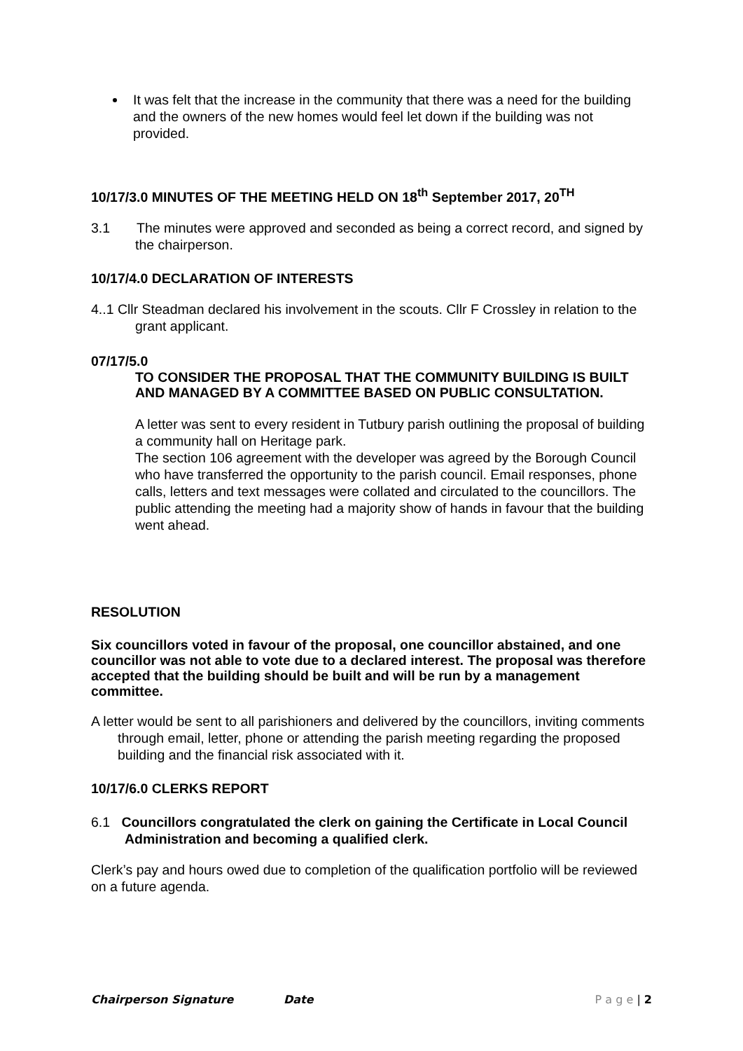It was felt that the increase in the community that there was a need for the building and the owners of the new homes would feel let down if the building was not provided.
10/17/3.0 MINUTES OF THE MEETING HELD ON 18<sup>th</sup> September 2017, 20<sup>TH</sup>
3.1 The minutes were approved and seconded as being a correct record, and signed by the chairperson.
10/17/4.0 DECLARATION OF INTERESTS
4..1 Cllr Steadman declared his involvement in the scouts. Cllr F Crossley in relation to the grant applicant.
07/17/5.0
TO CONSIDER THE PROPOSAL THAT THE COMMUNITY BUILDING IS BUILT AND MANAGED BY A COMMITTEE BASED ON PUBLIC CONSULTATION.
A letter was sent to every resident in Tutbury parish outlining the proposal of building a community hall on Heritage park.
The section 106 agreement with the developer was agreed by the Borough Council who have transferred the opportunity to the parish council. Email responses, phone calls, letters and text messages were collated and circulated to the councillors. The public attending the meeting had a majority show of hands in favour that the building went ahead.
RESOLUTION
Six councillors voted in favour of the proposal, one councillor abstained, and one councillor was not able to vote due to a declared interest. The proposal was therefore accepted that the building should be built and will be run by a management committee.
A letter would be sent to all parishioners and delivered by the councillors, inviting comments through email, letter, phone or attending the parish meeting regarding the proposed building and the financial risk associated with it.
10/17/6.0 CLERKS REPORT
6.1 Councillors congratulated the clerk on gaining the Certificate in Local Council Administration and becoming a qualified clerk.
Clerk’s pay and hours owed due to completion of the qualification portfolio will be reviewed on a future agenda.
Chairperson Signature Date P a g e | 2